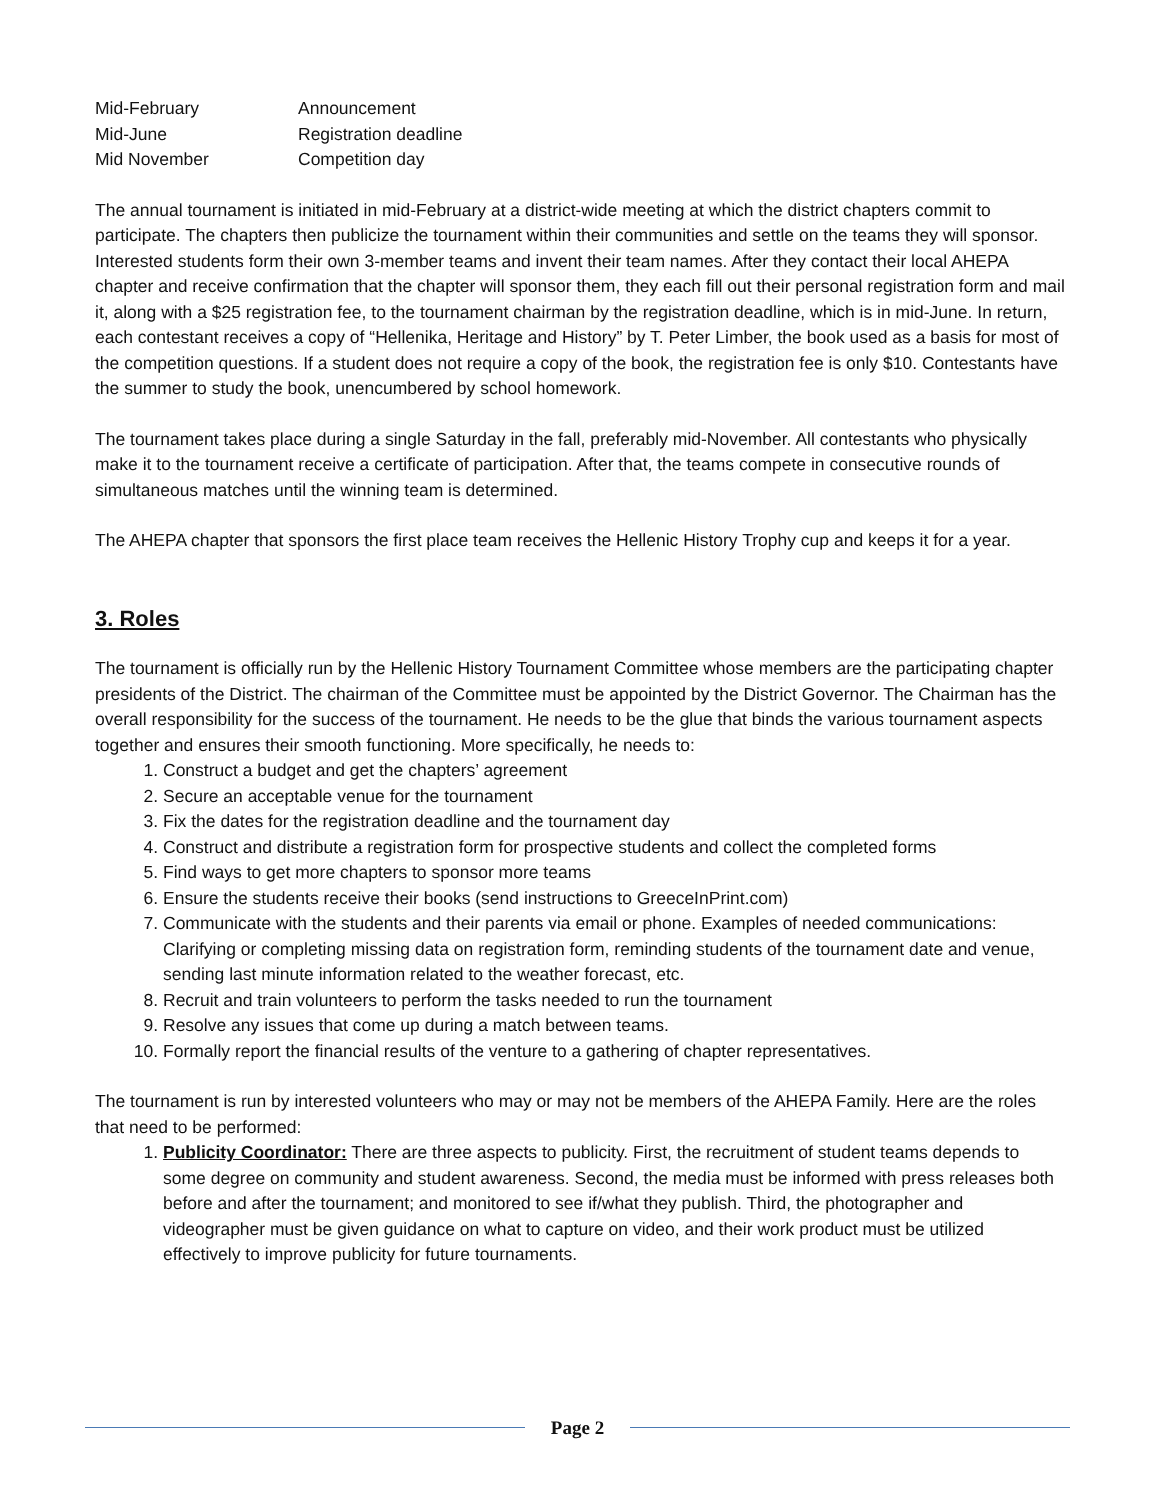| Mid-February | Announcement |
| Mid-June | Registration deadline |
| Mid November | Competition day |
The annual tournament is initiated in mid-February at a district-wide meeting at which the district chapters commit to participate. The chapters then publicize the tournament within their communities and settle on the teams they will sponsor. Interested students form their own 3-member teams and invent their team names. After they contact their local AHEPA chapter and receive confirmation that the chapter will sponsor them, they each fill out their personal registration form and mail it, along with a $25 registration fee, to the tournament chairman by the registration deadline, which is in mid-June. In return, each contestant receives a copy of “Hellenika, Heritage and History” by T. Peter Limber, the book used as a basis for most of the competition questions. If a student does not require a copy of the book, the registration fee is only $10. Contestants have the summer to study the book, unencumbered by school homework.
The tournament takes place during a single Saturday in the fall, preferably mid-November. All contestants who physically make it to the tournament receive a certificate of participation. After that, the teams compete in consecutive rounds of simultaneous matches until the winning team is determined.
The AHEPA chapter that sponsors the first place team receives the Hellenic History Trophy cup and keeps it for a year.
3. Roles
The tournament is officially run by the Hellenic History Tournament Committee whose members are the participating chapter presidents of the District. The chairman of the Committee must be appointed by the District Governor. The Chairman has the overall responsibility for the success of the tournament. He needs to be the glue that binds the various tournament aspects together and ensures their smooth functioning. More specifically, he needs to:
1. Construct a budget and get the chapters’ agreement
2. Secure an acceptable venue for the tournament
3. Fix the dates for the registration deadline and the tournament day
4. Construct and distribute a registration form for prospective students and collect the completed forms
5. Find ways to get more chapters to sponsor more teams
6. Ensure the students receive their books (send instructions to GreeceInPrint.com)
7. Communicate with the students and their parents via email or phone. Examples of needed communications: Clarifying or completing missing data on registration form, reminding students of the tournament date and venue, sending last minute information related to the weather forecast, etc.
8. Recruit and train volunteers to perform the tasks needed to run the tournament
9. Resolve any issues that come up during a match between teams.
10. Formally report the financial results of the venture to a gathering of chapter representatives.
The tournament is run by interested volunteers who may or may not be members of the AHEPA Family. Here are the roles that need to be performed:
1. Publicity Coordinator: There are three aspects to publicity. First, the recruitment of student teams depends to some degree on community and student awareness. Second, the media must be informed with press releases both before and after the tournament; and monitored to see if/what they publish. Third, the photographer and videographer must be given guidance on what to capture on video, and their work product must be utilized effectively to improve publicity for future tournaments.
Page 2